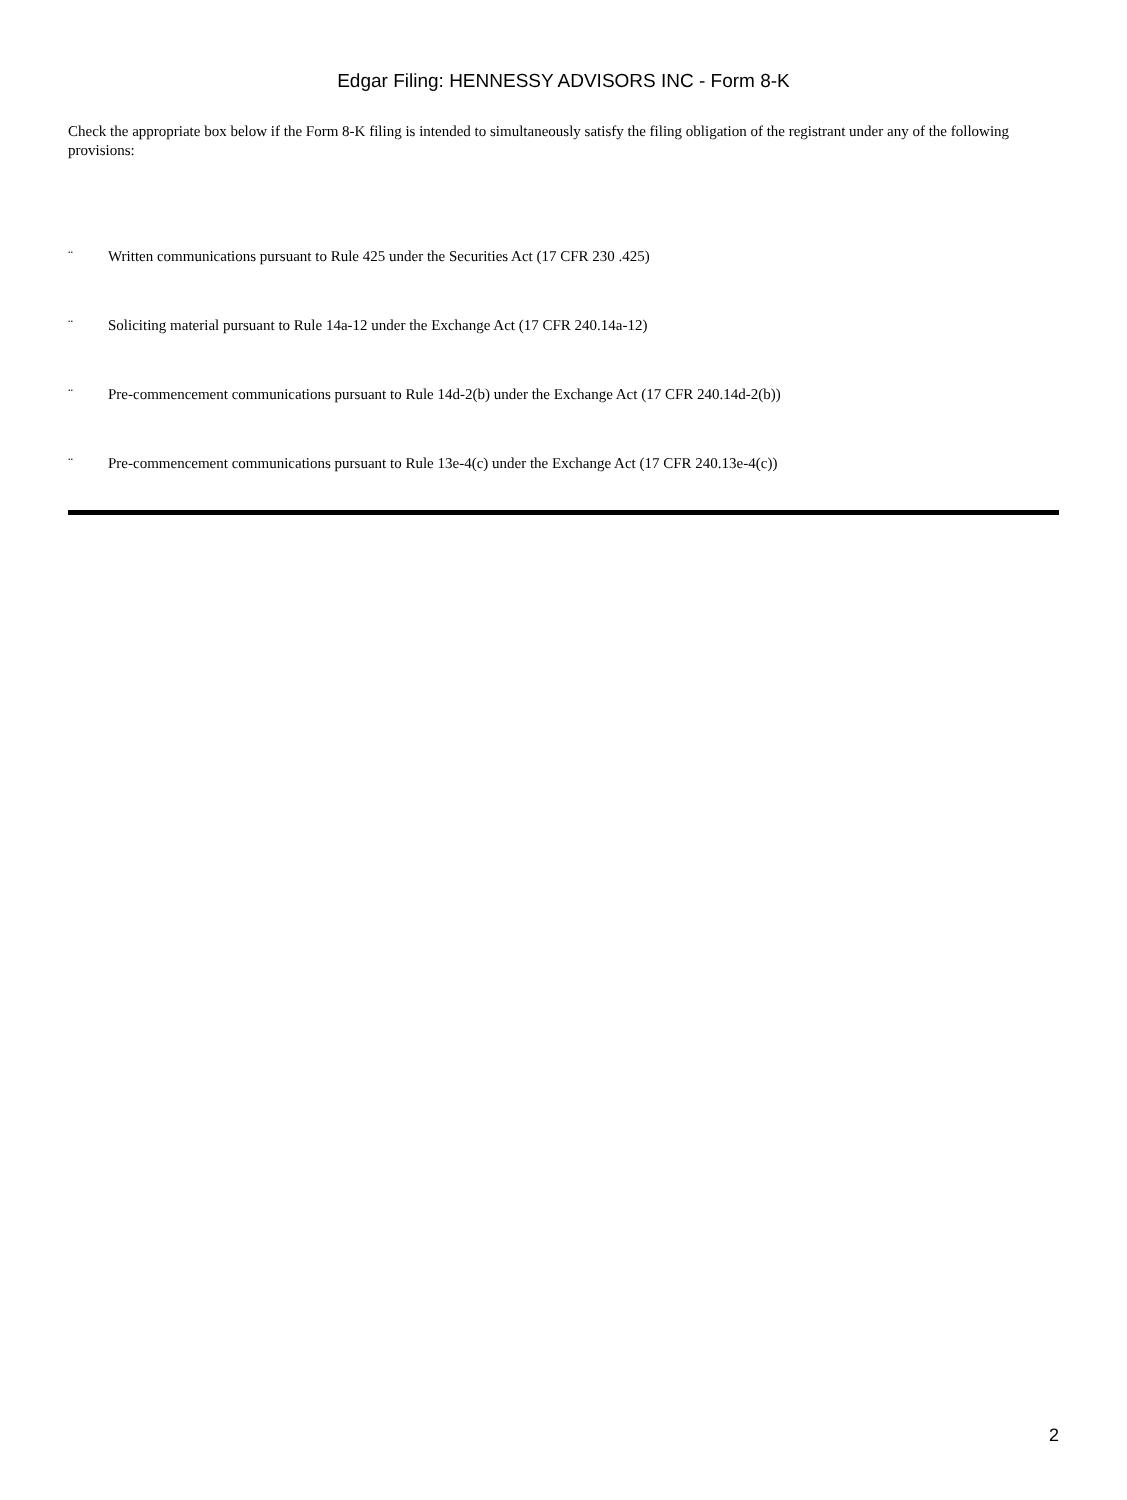Edgar Filing: HENNESSY ADVISORS INC - Form 8-K
Check the appropriate box below if the Form 8-K filing is intended to simultaneously satisfy the filing obligation of the registrant under any of the following provisions:
¨ Written communications pursuant to Rule 425 under the Securities Act (17 CFR 230 .425)
¨ Soliciting material pursuant to Rule 14a-12 under the Exchange Act (17 CFR 240.14a-12)
¨ Pre-commencement communications pursuant to Rule 14d-2(b) under the Exchange Act (17 CFR 240.14d-2(b))
¨ Pre-commencement communications pursuant to Rule 13e-4(c) under the Exchange Act (17 CFR 240.13e-4(c))
2